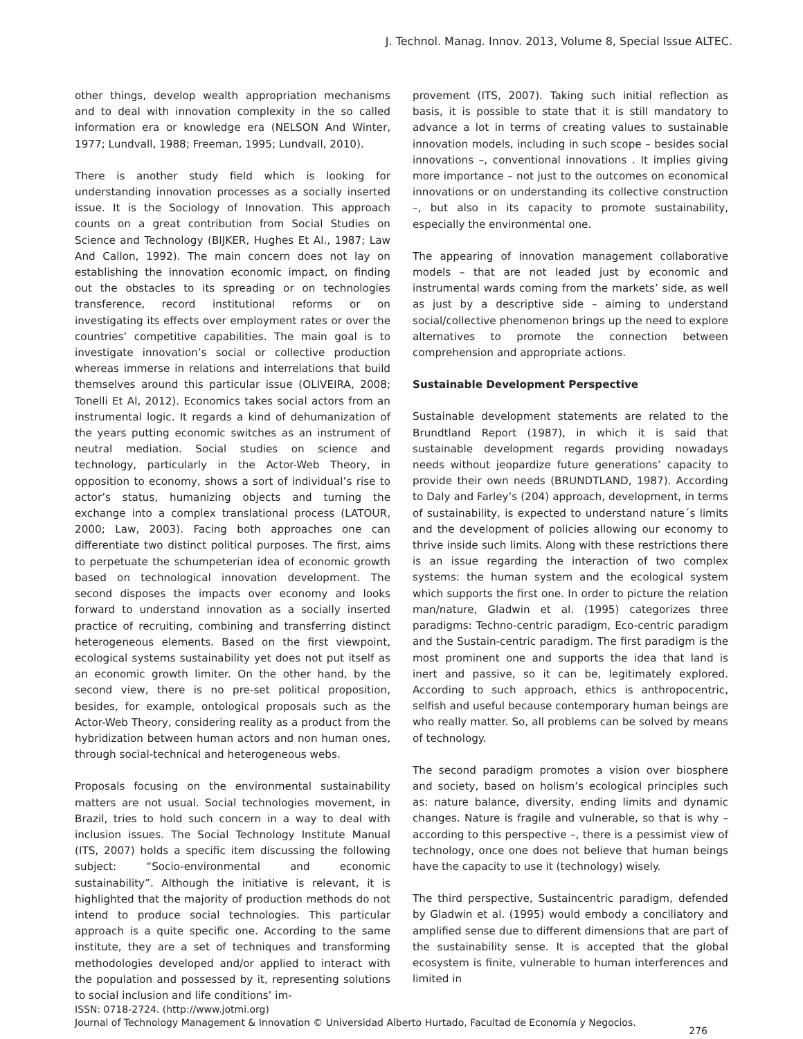J. Technol. Manag. Innov. 2013, Volume 8, Special Issue ALTEC.
other things, develop wealth appropriation mechanisms and to deal with innovation complexity in the so called information era or knowledge era (NELSON And Winter, 1977; Lundvall, 1988; Freeman, 1995; Lundvall, 2010).
There is another study field which is looking for understanding innovation processes as a socially inserted issue. It is the Sociology of Innovation. This approach counts on a great contribution from Social Studies on Science and Technology (BIJKER, Hughes Et Al., 1987; Law And Callon, 1992). The main concern does not lay on establishing the innovation economic impact, on finding out the obstacles to its spreading or on technologies transference, record institutional reforms or on investigating its effects over employment rates or over the countries’ competitive capabilities. The main goal is to investigate innovation’s social or collective production whereas immerse in relations and interrelations that build themselves around this particular issue (OLIVEIRA, 2008; Tonelli Et Al, 2012). Economics takes social actors from an instrumental logic. It regards a kind of dehumanization of the years putting economic switches as an instrument of neutral mediation. Social studies on science and technology, particularly in the Actor-Web Theory, in opposition to economy, shows a sort of individual’s rise to actor’s status, humanizing objects and turning the exchange into a complex translational process (LATOUR, 2000; Law, 2003). Facing both approaches one can differentiate two distinct political purposes. The first, aims to perpetuate the schumpeterian idea of economic growth based on technological innovation development. The second disposes the impacts over economy and looks forward to understand innovation as a socially inserted practice of recruiting, combining and transferring distinct heterogeneous elements. Based on the first viewpoint, ecological systems sustainability yet does not put itself as an economic growth limiter. On the other hand, by the second view, there is no pre-set political proposition, besides, for example, ontological proposals such as the Actor-Web Theory, considering reality as a product from the hybridization between human actors and non human ones, through social-technical and heterogeneous webs.
Proposals focusing on the environmental sustainability matters are not usual. Social technologies movement, in Brazil, tries to hold such concern in a way to deal with inclusion issues. The Social Technology Institute Manual (ITS, 2007) holds a specific item discussing the following subject: “Socio-environmental and economic sustainability”. Although the initiative is relevant, it is highlighted that the majority of production methods do not intend to produce social technologies. This particular approach is a quite specific one. According to the same institute, they are a set of techniques and transforming methodologies developed and/or applied to interact with the population and possessed by it, representing solutions to social inclusion and life conditions’ im-
provement (ITS, 2007). Taking such initial reflection as basis, it is possible to state that it is still mandatory to advance a lot in terms of creating values to sustainable innovation models, including in such scope – besides social innovations –, conventional innovations . It implies giving more importance – not just to the outcomes on economical innovations or on understanding its collective construction –, but also in its capacity to promote sustainability, especially the environmental one.
The appearing of innovation management collaborative models – that are not leaded just by economic and instrumental wards coming from the markets’ side, as well as just by a descriptive side – aiming to understand social/collective phenomenon brings up the need to explore alternatives to promote the connection between comprehension and appropriate actions.
Sustainable Development Perspective
Sustainable development statements are related to the Brundtland Report (1987), in which it is said that sustainable development regards providing nowadays needs without jeopardize future generations’ capacity to provide their own needs (BRUNDTLAND, 1987). According to Daly and Farley’s (204) approach, development, in terms of sustainability, is expected to understand nature´s limits and the development of policies allowing our economy to thrive inside such limits. Along with these restrictions there is an issue regarding the interaction of two complex systems: the human system and the ecological system which supports the first one. In order to picture the relation man/nature, Gladwin et al. (1995) categorizes three paradigms: Techno-centric paradigm, Eco-centric paradigm and the Sustain-centric paradigm. The first paradigm is the most prominent one and supports the idea that land is inert and passive, so it can be, legitimately explored. According to such approach, ethics is anthropocentric, selfish and useful because contemporary human beings are who really matter. So, all problems can be solved by means of technology.
The second paradigm promotes a vision over biosphere and society, based on holism’s ecological principles such as: nature balance, diversity, ending limits and dynamic changes. Nature is fragile and vulnerable, so that is why – according to this perspective –, there is a pessimist view of technology, once one does not believe that human beings have the capacity to use it (technology) wisely.
The third perspective, Sustaincentric paradigm, defended by Gladwin et al. (1995) would embody a conciliatory and amplified sense due to different dimensions that are part of the sustainability sense. It is accepted that the global ecosystem is finite, vulnerable to human interferences and limited in
ISSN: 0718-2724. (http://www.jotmi.org)
Journal of Technology Management & Innovation © Universidad Alberto Hurtado, Facultad de Economía y Negocios.
276